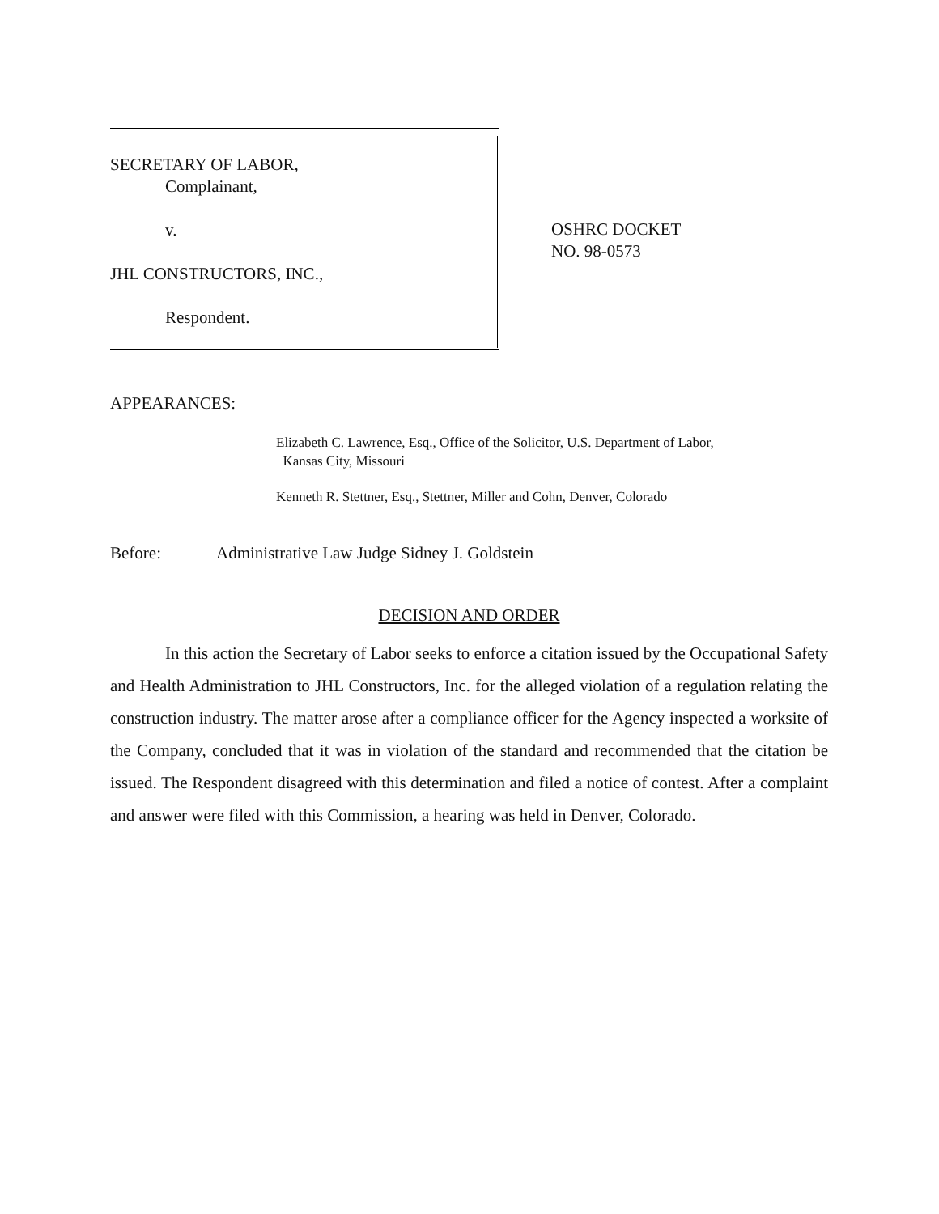SECRETARY OF LABOR,
Complainant,
v.
JHL CONSTRUCTORS, INC.,
Respondent.
OSHRC DOCKET
NO. 98-0573
APPEARANCES:
Elizabeth C. Lawrence, Esq., Office of the Solicitor, U.S. Department of Labor,
Kansas City, Missouri
Kenneth R. Stettner, Esq., Stettner, Miller and Cohn, Denver, Colorado
Before: Administrative Law Judge Sidney J. Goldstein
DECISION AND ORDER
In this action the Secretary of Labor seeks to enforce a citation issued by the Occupational Safety and Health Administration to JHL Constructors, Inc. for the alleged violation of a regulation relating the construction industry. The matter arose after a compliance officer for the Agency inspected a worksite of the Company, concluded that it was in violation of the standard and recommended that the citation be issued. The Respondent disagreed with this determination and filed a notice of contest. After a complaint and answer were filed with this Commission, a hearing was held in Denver, Colorado.